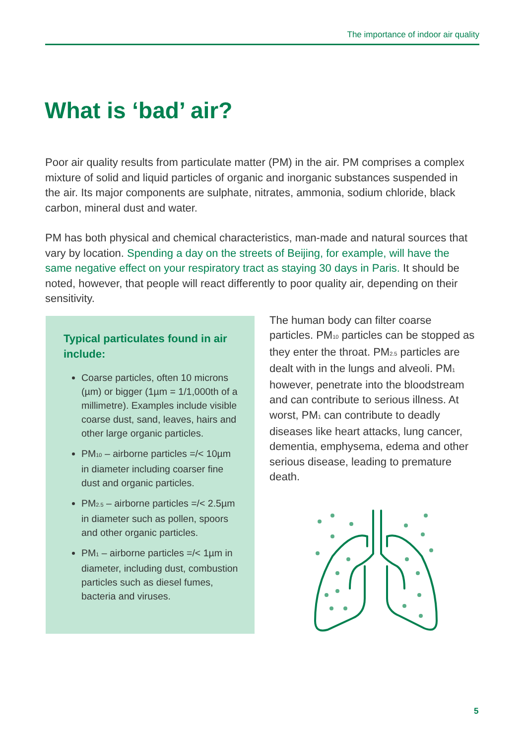The importance of indoor air quality
What is ‘bad’ air?
Poor air quality results from particulate matter (PM) in the air. PM comprises a complex mixture of solid and liquid particles of organic and inorganic substances suspended in the air. Its major components are sulphate, nitrates, ammonia, sodium chloride, black carbon, mineral dust and water.
PM has both physical and chemical characteristics, man-made and natural sources that vary by location. Spending a day on the streets of Beijing, for example, will have the same negative effect on your respiratory tract as staying 30 days in Paris. It should be noted, however, that people will react differently to poor quality air, depending on their sensitivity.
Typical particulates found in air include:
Coarse particles, often 10 microns (µm) or bigger (1µm = 1/1,000th of a millimetre). Examples include visible coarse dust, sand, leaves, hairs and other large organic particles.
PM<sub>10</sub> – airborne particles =/< 10µm in diameter including coarser fine dust and organic particles.
PM<sub>2.5</sub> – airborne particles =/< 2.5µm in diameter such as pollen, spoors and other organic particles.
PM<sub>1</sub> – airborne particles =/< 1µm in diameter, including dust, combustion particles such as diesel fumes, bacteria and viruses.
The human body can filter coarse particles. PM<sub>10</sub> particles can be stopped as they enter the throat. PM<sub>2.5</sub> particles are dealt with in the lungs and alveoli. PM<sub>1</sub> however, penetrate into the bloodstream and can contribute to serious illness. At worst, PM<sub>1</sub> can contribute to deadly diseases like heart attacks, lung cancer, dementia, emphysema, edema and other serious disease, leading to premature death.
5